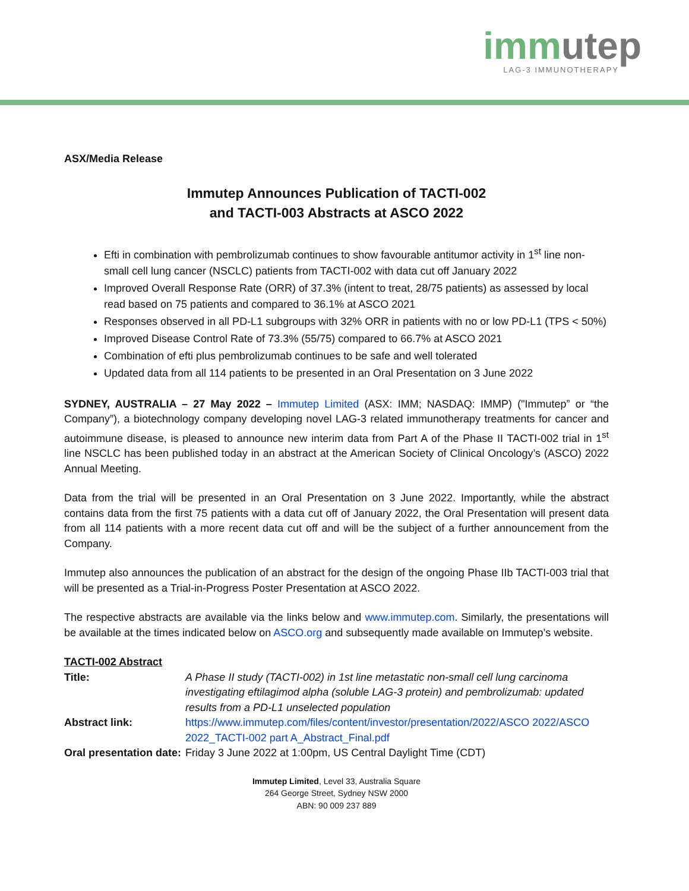immutep
LAG-3 IMMUNOTHERAPY
ASX/Media Release
Immutep Announces Publication of TACTI-002
and TACTI-003 Abstracts at ASCO 2022
Efti in combination with pembrolizumab continues to show favourable antitumor activity in 1<sup>st</sup> line non-small cell lung cancer (NSCLC) patients from TACTI-002 with data cut off January 2022
Improved Overall Response Rate (ORR) of 37.3% (intent to treat, 28/75 patients) as assessed by local read based on 75 patients and compared to 36.1% at ASCO 2021
Responses observed in all PD-L1 subgroups with 32% ORR in patients with no or low PD-L1 (TPS < 50%)
Improved Disease Control Rate of 73.3% (55/75) compared to 66.7% at ASCO 2021
Combination of efti plus pembrolizumab continues to be safe and well tolerated
Updated data from all 114 patients to be presented in an Oral Presentation on 3 June 2022
SYDNEY, AUSTRALIA – 27 May 2022 – Immutep Limited (ASX: IMM; NASDAQ: IMMP) ("Immutep” or “the Company”), a biotechnology company developing novel LAG-3 related immunotherapy treatments for cancer and autoimmune disease, is pleased to announce new interim data from Part A of the Phase II TACTI-002 trial in 1<sup>st</sup> line NSCLC has been published today in an abstract at the American Society of Clinical Oncology’s (ASCO) 2022 Annual Meeting.
Data from the trial will be presented in an Oral Presentation on 3 June 2022. Importantly, while the abstract contains data from the first 75 patients with a data cut off of January 2022, the Oral Presentation will present data from all 114 patients with a more recent data cut off and will be the subject of a further announcement from the Company.
Immutep also announces the publication of an abstract for the design of the ongoing Phase IIb TACTI-003 trial that will be presented as a Trial-in-Progress Poster Presentation at ASCO 2022.
The respective abstracts are available via the links below and www.immutep.com. Similarly, the presentations will be available at the times indicated below on ASCO.org and subsequently made available on Immutep’s website.
| TACTI-002 Abstract | |
| Title: | A Phase II study (TACTI-002) in 1st line metastatic non-small cell lung carcinoma investigating eftilagimod alpha (soluble LAG-3 protein) and pembrolizumab: updated results from a PD-L1 unselected population |
| Abstract link: | https://www.immutep.com/files/content/investor/presentation/2022/ASCO 2022/ASCO 2022_TACTI-002 part A_Abstract_Final.pdf |
| Oral presentation date: | Friday 3 June 2022 at 1:00pm, US Central Daylight Time (CDT) |
Immutep Limited, Level 33, Australia Square
264 George Street, Sydney NSW 2000
ABN: 90 009 237 889